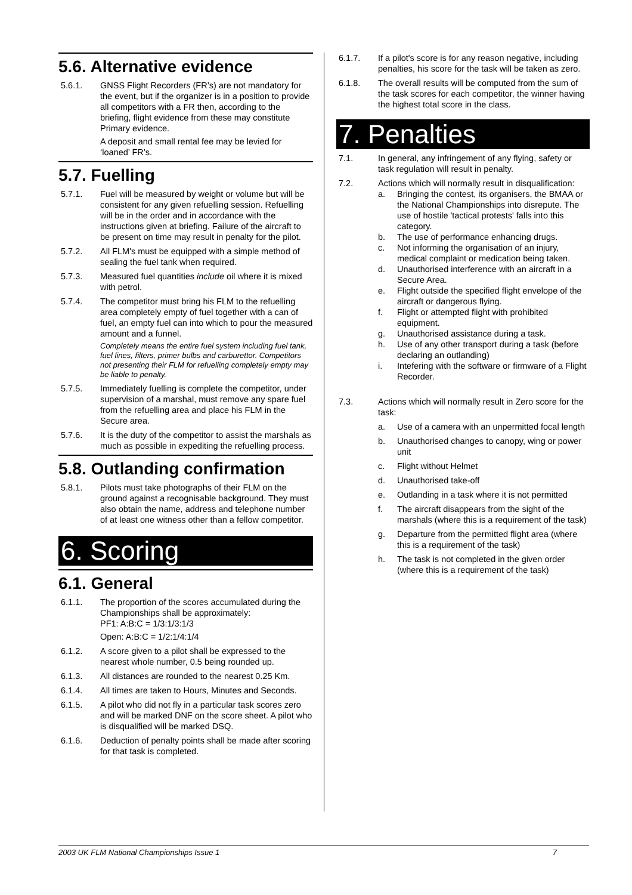5.6. Alternative evidence
5.6.1. GNSS Flight Recorders (FR’s) are not mandatory for the event, but if the organizer is in a position to provide all competitors with a FR then, according to the briefing, flight evidence from these may constitute Primary evidence.
A deposit and small rental fee may be levied for ‘loaned’ FR’s.
5.7. Fuelling
5.7.1. Fuel will be measured by weight or volume but will be consistent for any given refuelling session. Refuelling will be in the order and in accordance with the instructions given at briefing. Failure of the aircraft to be present on time may result in penalty for the pilot.
5.7.2. All FLM's must be equipped with a simple method of sealing the fuel tank when required.
5.7.3. Measured fuel quantities include oil where it is mixed with petrol.
5.7.4. The competitor must bring his FLM to the refuelling area completely empty of fuel together with a can of fuel, an empty fuel can into which to pour the measured amount and a funnel.
Completely means the entire fuel system including fuel tank, fuel lines, filters, primer bulbs and carburettor. Competitors not presenting their FLM for refuelling completely empty may be liable to penalty.
5.7.5. Immediately fuelling is complete the competitor, under supervision of a marshal, must remove any spare fuel from the refuelling area and place his FLM in the Secure area.
5.7.6. It is the duty of the competitor to assist the marshals as much as possible in expediting the refuelling process.
5.8. Outlanding confirmation
5.8.1. Pilots must take photographs of their FLM on the ground against a recognisable background. They must also obtain the name, address and telephone number of at least one witness other than a fellow competitor.
6. Scoring
6.1. General
6.1.1. The proportion of the scores accumulated during the Championships shall be approximately:
PF1: A:B:C = 1/3:1/3:1/3
Open: A:B:C = 1/2:1/4:1/4
6.1.2. A score given to a pilot shall be expressed to the nearest whole number, 0.5 being rounded up.
6.1.3. All distances are rounded to the nearest 0.25 Km.
6.1.4. All times are taken to Hours, Minutes and Seconds.
6.1.5. A pilot who did not fly in a particular task scores zero and will be marked DNF on the score sheet. A pilot who is disqualified will be marked DSQ.
6.1.6. Deduction of penalty points shall be made after scoring for that task is completed.
6.1.7. If a pilot's score is for any reason negative, including penalties, his score for the task will be taken as zero.
6.1.8. The overall results will be computed from the sum of the task scores for each competitor, the winner having the highest total score in the class.
7. Penalties
7.1. In general, any infringement of any flying, safety or task regulation will result in penalty.
7.2. Actions which will normally result in disqualification:
a. Bringing the contest, its organisers, the BMAA or the National Championships into disrepute. The use of hostile 'tactical protests' falls into this category.
b. The use of performance enhancing drugs.
c. Not informing the organisation of an injury, medical complaint or medication being taken.
d. Unauthorised interference with an aircraft in a Secure Area.
e. Flight outside the specified flight envelope of the aircraft or dangerous flying.
f. Flight or attempted flight with prohibited equipment.
g. Unauthorised assistance during a task.
h. Use of any other transport during a task (before declaring an outlanding)
i. Intefering with the software or firmware of a Flight Recorder.
7.3. Actions which will normally result in Zero score for the task:
a. Use of a camera with an unpermitted focal length
b. Unauthorised changes to canopy, wing or power unit
c. Flight without Helmet
d. Unauthorised take-off
e. Outlanding in a task where it is not permitted
f. The aircraft disappears from the sight of the marshals (where this is a requirement of the task)
g. Departure from the permitted flight area (where this is a requirement of the task)
h. The task is not completed in the given order (where this is a requirement of the task)
2003 UK FLM National Championships Issue 1 7